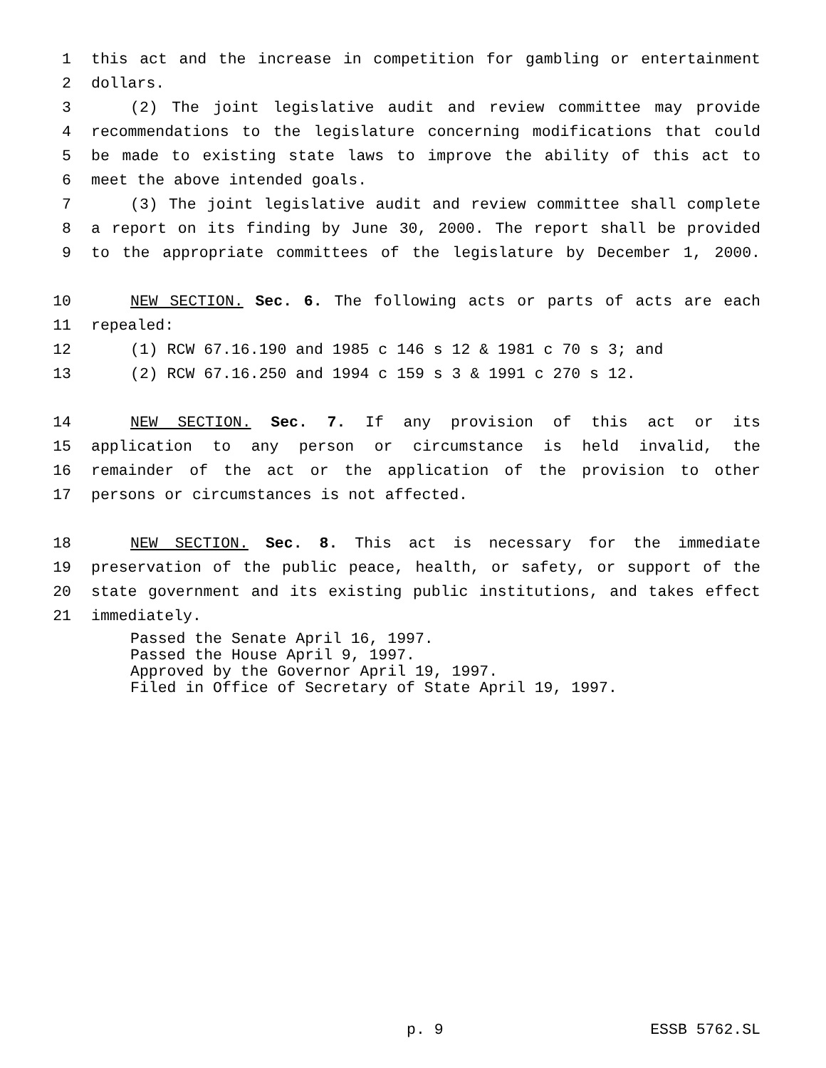1 this act and the increase in competition for gambling or entertainment
2 dollars.
3 (2) The joint legislative audit and review committee may provide
4 recommendations to the legislature concerning modifications that could
5 be made to existing state laws to improve the ability of this act to
6 meet the above intended goals.
7 (3) The joint legislative audit and review committee shall complete
8 a report on its finding by June 30, 2000. The report shall be provided
9 to the appropriate committees of the legislature by December 1, 2000.
10 NEW SECTION. Sec. 6. The following acts or parts of acts are each
11 repealed:
12 (1) RCW 67.16.190 and 1985 c 146 s 12 & 1981 c 70 s 3; and
13 (2) RCW 67.16.250 and 1994 c 159 s 3 & 1991 c 270 s 12.
14 NEW SECTION. Sec. 7. If any provision of this act or its
15 application to any person or circumstance is held invalid, the
16 remainder of the act or the application of the provision to other
17 persons or circumstances is not affected.
18 NEW SECTION. Sec. 8. This act is necessary for the immediate
19 preservation of the public peace, health, or safety, or support of the
20 state government and its existing public institutions, and takes effect
21 immediately.
Passed the Senate April 16, 1997.
Passed the House April 9, 1997.
Approved by the Governor April 19, 1997.
Filed in Office of Secretary of State April 19, 1997.
p. 9 ESSB 5762.SL